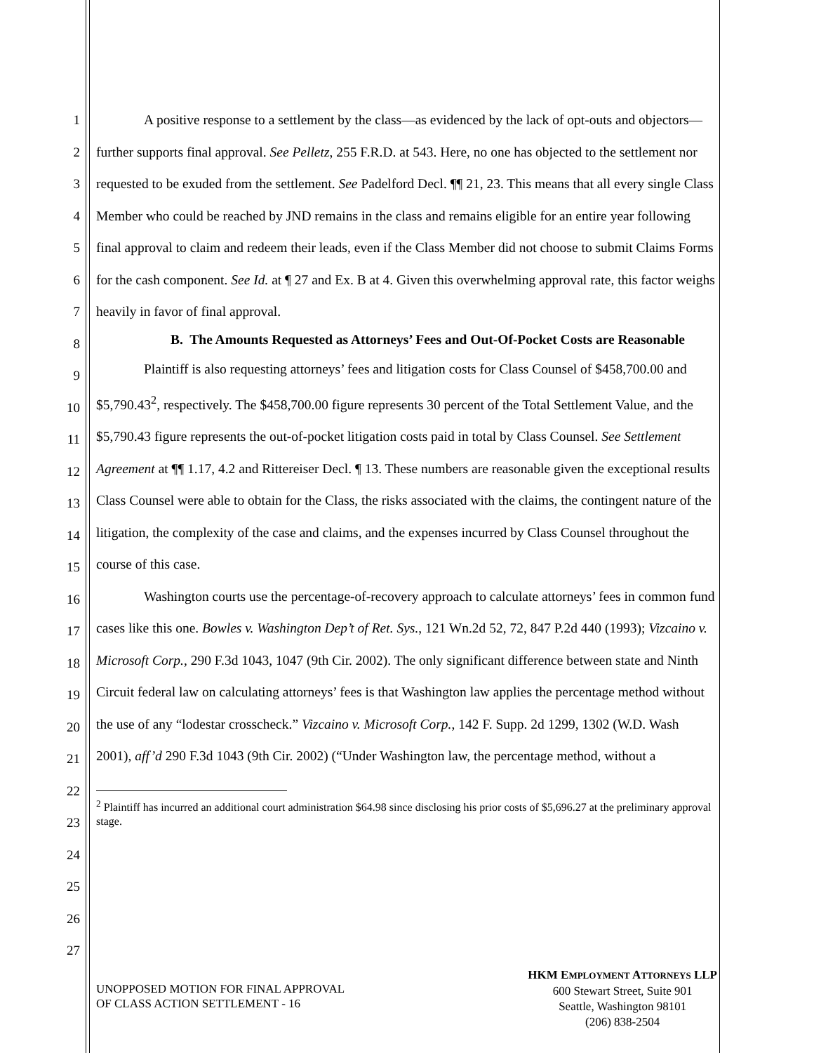1
2
3
4
5
6
7
8
9
10
11
12
13
14
15
16
17
18
19
20
21
22
23
24
25
26
27
A positive response to a settlement by the class—as evidenced by the lack of opt-outs and objectors—further supports final approval. See Pelletz, 255 F.R.D. at 543. Here, no one has objected to the settlement nor requested to be exuded from the settlement. See Padelford Decl. ¶¶ 21, 23. This means that all every single Class Member who could be reached by JND remains in the class and remains eligible for an entire year following final approval to claim and redeem their leads, even if the Class Member did not choose to submit Claims Forms for the cash component. See Id. at ¶ 27 and Ex. B at 4. Given this overwhelming approval rate, this factor weighs heavily in favor of final approval.
B. The Amounts Requested as Attorneys’ Fees and Out-Of-Pocket Costs are Reasonable
Plaintiff is also requesting attorneys’ fees and litigation costs for Class Counsel of $458,700.00 and $5,790.43<sup>2</sup>, respectively. The $458,700.00 figure represents 30 percent of the Total Settlement Value, and the $5,790.43 figure represents the out-of-pocket litigation costs paid in total by Class Counsel. See Settlement Agreement at ¶¶ 1.17, 4.2 and Rittereiser Decl. ¶ 13. These numbers are reasonable given the exceptional results Class Counsel were able to obtain for the Class, the risks associated with the claims, the contingent nature of the litigation, the complexity of the case and claims, and the expenses incurred by Class Counsel throughout the course of this case.
Washington courts use the percentage-of-recovery approach to calculate attorneys’ fees in common fund cases like this one. Bowles v. Washington Dep’t of Ret. Sys., 121 Wn.2d 52, 72, 847 P.2d 440 (1993); Vizcaino v. Microsoft Corp., 290 F.3d 1043, 1047 (9th Cir. 2002). The only significant difference between state and Ninth Circuit federal law on calculating attorneys’ fees is that Washington law applies the percentage method without the use of any “lodestar crosscheck.” Vizcaino v. Microsoft Corp., 142 F. Supp. 2d 1299, 1302 (W.D. Wash 2001), aff’d 290 F.3d 1043 (9th Cir. 2002) (“Under Washington law, the percentage method, without a
<sup>2</sup> Plaintiff has incurred an additional court administration $64.98 since disclosing his prior costs of $5,696.27 at the preliminary approval stage.
UNOPPOSED MOTION FOR FINAL APPROVAL
OF CLASS ACTION SETTLEMENT - 16
HKM EMPLOYMENT ATTORNEYS LLP
600 Stewart Street, Suite 901
Seattle, Washington 98101
(206) 838-2504